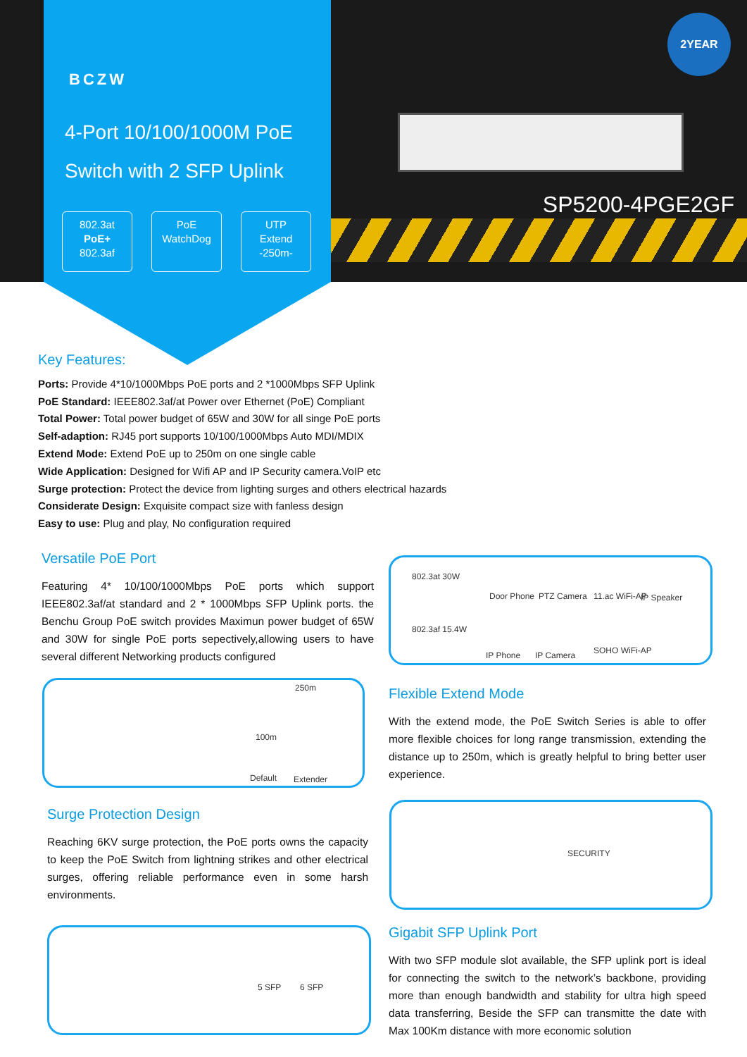BCZW
4-Port 10/100/1000M PoE
Switch with 2 SFP Uplink
802.3at
PoE+
802.3af
PoE
WatchDog
UTP
Extend
-250m-
2YEAR
SP5200-4PGE2GF
Key Features:
Ports: Provide 4*10/1000Mbps PoE ports and 2 *1000Mbps SFP Uplink
PoE Standard: IEEE802.3af/at Power over Ethernet (PoE) Compliant
Total Power: Total power budget of 65W and 30W for all singe PoE ports
Self-adaption: RJ45 port supports 10/100/1000Mbps Auto MDI/MDIX
Extend Mode: Extend PoE up to 250m on one single cable
Wide Application: Designed for Wifi AP and IP Security camera.VoIP etc
Surge protection: Protect the device from lighting surges and others electrical hazards
Considerate Design: Exquisite compact size with fanless design
Easy to use: Plug and play, No configuration required
Versatile PoE Port
Featuring 4* 10/100/1000Mbps PoE ports which support IEEE802.3af/at standard and 2 * 1000Mbps SFP Uplink ports. the Benchu Group PoE switch provides Maximun power budget of 65W and 30W for single PoE ports sepectively,allowing users to have several different Networking products configured
250m
100m
Default Extender
802.3at 30W
802.3af 15.4W
Door Phone PTZ Camera 11.ac WiFi-AP IP Speaker
IP Phone IP Camera SOHO WiFi-AP
Flexible Extend Mode
With the extend mode, the PoE Switch Series is able to offer more flexible choices for long range transmission, extending the distance up to 250m, which is greatly helpful to bring better user experience.
Surge Protection Design
Reaching 6KV surge protection, the PoE ports owns the capacity to keep the PoE Switch from lightning strikes and other electrical surges, offering reliable performance even in some harsh environments.
SECURITY
5 SFP 6 SFP
Gigabit SFP Uplink Port
With two SFP module slot available, the SFP uplink port is ideal for connecting the switch to the network’s backbone, providing more than enough bandwidth and stability for ultra high speed data transferring, Beside the SFP can transmitte the date with Max 100Km distance with more economic solution